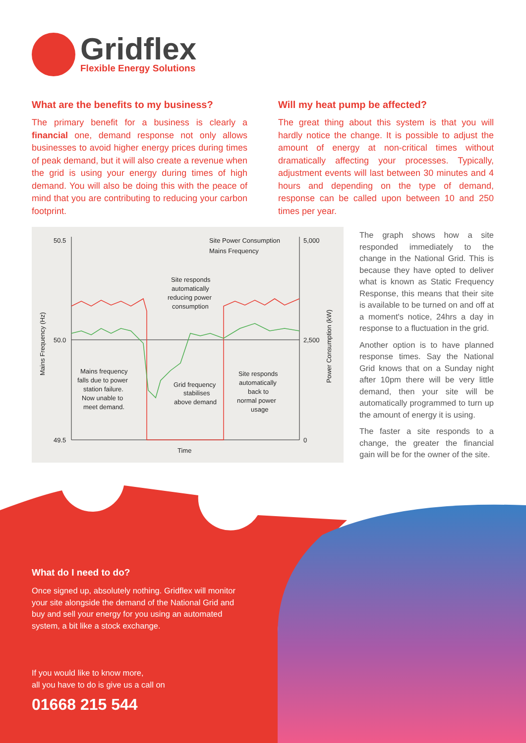Gridflex
Flexible Energy Solutions
What are the benefits to my business?
The primary benefit for a business is clearly a financial one, demand response not only allows businesses to avoid higher energy prices during times of peak demand, but it will also create a revenue when the grid is using your energy during times of high demand. You will also be doing this with the peace of mind that you are contributing to reducing your carbon footprint.
Will my heat pump be affected?
The great thing about this system is that you will hardly notice the change. It is possible to adjust the amount of energy at non-critical times without dramatically affecting your processes. Typically, adjustment events will last between 30 minutes and 4 hours and depending on the type of demand, response can be called upon between 10 and 250 times per year.
50.5
50.0
49.5
5,000
2,500
0
Site Power Consumption
Mains Frequency
Time
Mains Frequency (Hz)
Power Consumption (kW)
Mains frequency
falls due to power
station failure.
Now unable to
meet demand.
Site responds
automatically
reducing power
consumption
Grid frequency
stabilises
above demand
Site responds
automatically
back to
normal power
usage
The graph shows how a site responded immediately to the change in the National Grid. This is because they have opted to deliver what is known as Static Frequency Response, this means that their site is available to be turned on and off at a moment's notice, 24hrs a day in response to a fluctuation in the grid.
Another option is to have planned response times. Say the National Grid knows that on a Sunday night after 10pm there will be very little demand, then your site will be automatically programmed to turn up the amount of energy it is using.
The faster a site responds to a change, the greater the financial gain will be for the owner of the site.
What do I need to do?
Once signed up, absolutely nothing. Gridflex will monitor your site alongside the demand of the National Grid and buy and sell your energy for you using an automated system, a bit like a stock exchange.
If you would like to know more,
all you have to do is give us a call on
01668 215 544